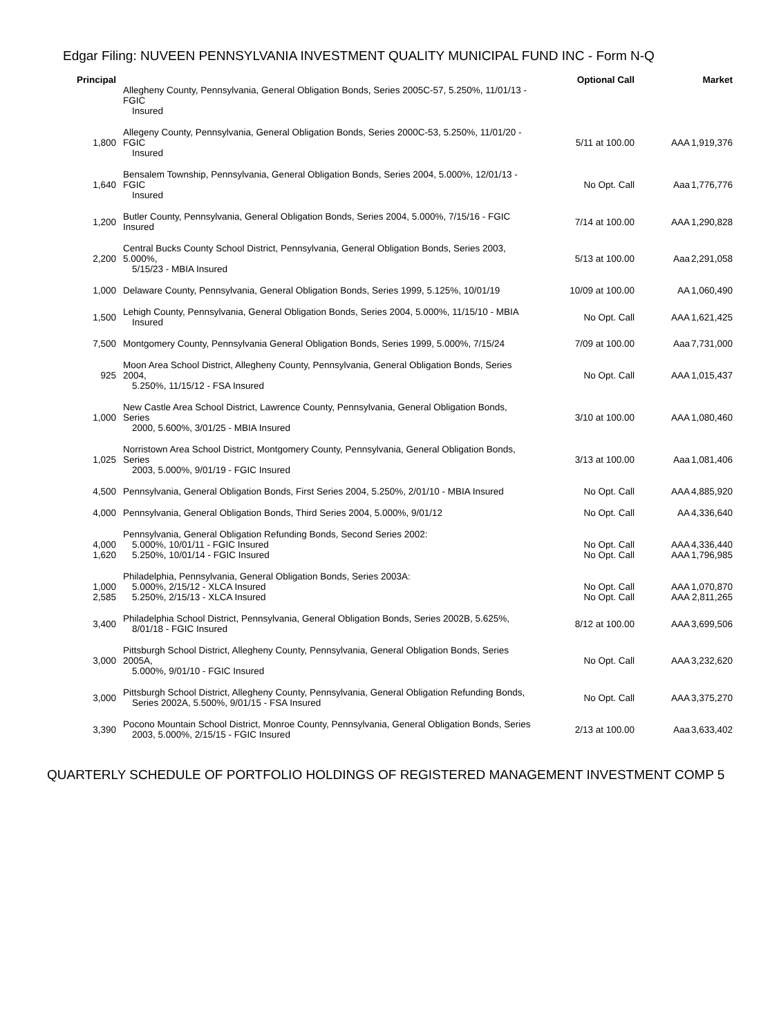Edgar Filing: NUVEEN PENNSYLVANIA INVESTMENT QUALITY MUNICIPAL FUND INC - Form N-Q
| Principal | | Optional Call | | Market |
| --- | --- | --- | --- | --- |
| | Allegheny County, Pennsylvania, General Obligation Bonds, Series 2005C-57, 5.250%, 11/01/13 - FGIC Insured | | | |
| 1,800 | Allegeny County, Pennsylvania, General Obligation Bonds, Series 2000C-53, 5.250%, 11/01/20 - FGIC Insured | 5/11 at 100.00 | AAA | 1,919,376 |
| 1,640 | Bensalem Township, Pennsylvania, General Obligation Bonds, Series 2004, 5.000%, 12/01/13 - FGIC Insured | No Opt. Call | Aaa | 1,776,776 |
| 1,200 | Butler County, Pennsylvania, General Obligation Bonds, Series 2004, 5.000%, 7/15/16 - FGIC Insured | 7/14 at 100.00 | AAA | 1,290,828 |
| 2,200 | Central Bucks County School District, Pennsylvania, General Obligation Bonds, Series 2003, 5.000%, 5/15/23 - MBIA Insured | 5/13 at 100.00 | Aaa | 2,291,058 |
| 1,000 | Delaware County, Pennsylvania, General Obligation Bonds, Series 1999, 5.125%, 10/01/19 | 10/09 at 100.00 | AA | 1,060,490 |
| 1,500 | Lehigh County, Pennsylvania, General Obligation Bonds, Series 2004, 5.000%, 11/15/10 - MBIA Insured | No Opt. Call | AAA | 1,621,425 |
| 7,500 | Montgomery County, Pennsylvania General Obligation Bonds, Series 1999, 5.000%, 7/15/24 | 7/09 at 100.00 | Aaa | 7,731,000 |
| 925 | Moon Area School District, Allegheny County, Pennsylvania, General Obligation Bonds, Series 2004, 5.250%, 11/15/12 - FSA Insured | No Opt. Call | AAA | 1,015,437 |
| 1,000 | New Castle Area School District, Lawrence County, Pennsylvania, General Obligation Bonds, Series 2000, 5.600%, 3/01/25 - MBIA Insured | 3/10 at 100.00 | AAA | 1,080,460 |
| 1,025 | Norristown Area School District, Montgomery County, Pennsylvania, General Obligation Bonds, Series 2003, 5.000%, 9/01/19 - FGIC Insured | 3/13 at 100.00 | Aaa | 1,081,406 |
| 4,500 | Pennsylvania, General Obligation Bonds, First Series 2004, 5.250%, 2/01/10 - MBIA Insured | No Opt. Call | AAA | 4,885,920 |
| 4,000 | Pennsylvania, General Obligation Bonds, Third Series 2004, 5.000%, 9/01/12 | No Opt. Call | AA | 4,336,640 |
| | Pennsylvania, General Obligation Refunding Bonds, Second Series 2002: | | | |
| 4,000 | 5.000%, 10/01/11 - FGIC Insured | No Opt. Call | AAA | 4,336,440 |
| 1,620 | 5.250%, 10/01/14 - FGIC Insured | No Opt. Call | AAA | 1,796,985 |
| | Philadelphia, Pennsylvania, General Obligation Bonds, Series 2003A: | | | |
| 1,000 | 5.000%, 2/15/12 - XLCA Insured | No Opt. Call | AAA | 1,070,870 |
| 2,585 | 5.250%, 2/15/13 - XLCA Insured | No Opt. Call | AAA | 2,811,265 |
| 3,400 | Philadelphia School District, Pennsylvania, General Obligation Bonds, Series 2002B, 5.625%, 8/01/18 - FGIC Insured | 8/12 at 100.00 | AAA | 3,699,506 |
| 3,000 | Pittsburgh School District, Allegheny County, Pennsylvania, General Obligation Bonds, Series 2005A, 5.000%, 9/01/10 - FGIC Insured | No Opt. Call | AAA | 3,232,620 |
| 3,000 | Pittsburgh School District, Allegheny County, Pennsylvania, General Obligation Refunding Bonds, Series 2002A, 5.500%, 9/01/15 - FSA Insured | No Opt. Call | AAA | 3,375,270 |
| 3,390 | Pocono Mountain School District, Monroe County, Pennsylvania, General Obligation Bonds, Series 2003, 5.000%, 2/15/15 - FGIC Insured | 2/13 at 100.00 | Aaa | 3,633,402 |
QUARTERLY SCHEDULE OF PORTFOLIO HOLDINGS OF REGISTERED MANAGEMENT INVESTMENT COMP 5